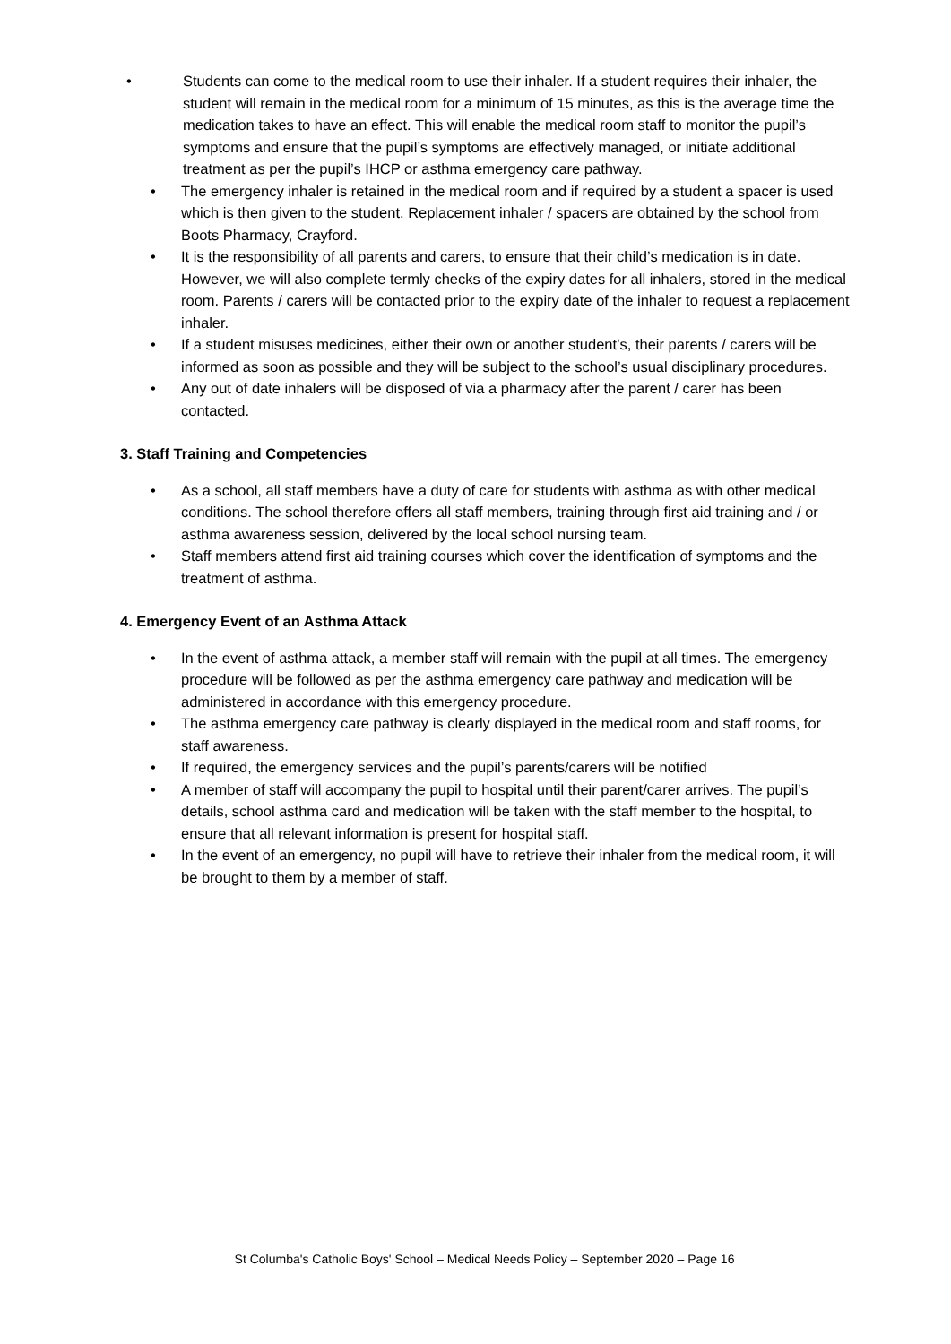• Students can come to the medical room to use their inhaler. If a student requires their inhaler, the student will remain in the medical room for a minimum of 15 minutes, as this is the average time the medication takes to have an effect. This will enable the medical room staff to monitor the pupil’s symptoms and ensure that the pupil’s symptoms are effectively managed, or initiate additional treatment as per the pupil’s IHCP or asthma emergency care pathway.
• The emergency inhaler is retained in the medical room and if required by a student a spacer is used which is then given to the student. Replacement inhaler / spacers are obtained by the school from Boots Pharmacy, Crayford.
• It is the responsibility of all parents and carers, to ensure that their child’s medication is in date. However, we will also complete termly checks of the expiry dates for all inhalers, stored in the medical room. Parents / carers will be contacted prior to the expiry date of the inhaler to request a replacement inhaler.
• If a student misuses medicines, either their own or another student’s, their parents / carers will be informed as soon as possible and they will be subject to the school’s usual disciplinary procedures.
• Any out of date inhalers will be disposed of via a pharmacy after the parent / carer has been contacted.
3. Staff Training and Competencies
• As a school, all staff members have a duty of care for students with asthma as with other medical conditions. The school therefore offers all staff members, training through first aid training and / or asthma awareness session, delivered by the local school nursing team.
• Staff members attend first aid training courses which cover the identification of symptoms and the treatment of asthma.
4. Emergency Event of an Asthma Attack
• In the event of asthma attack, a member staff will remain with the pupil at all times. The emergency procedure will be followed as per the asthma emergency care pathway and medication will be administered in accordance with this emergency procedure.
• The asthma emergency care pathway is clearly displayed in the medical room and staff rooms, for staff awareness.
• If required, the emergency services and the pupil’s parents/carers will be notified
• A member of staff will accompany the pupil to hospital until their parent/carer arrives. The pupil’s details, school asthma card and medication will be taken with the staff member to the hospital, to ensure that all relevant information is present for hospital staff.
• In the event of an emergency, no pupil will have to retrieve their inhaler from the medical room, it will be brought to them by a member of staff.
St Columba's Catholic Boys' School – Medical Needs Policy – September 2020 – Page 16